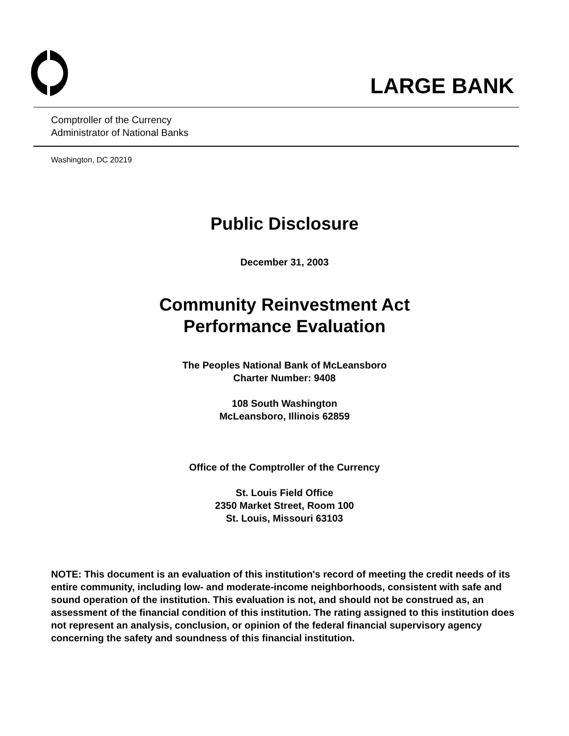LARGE BANK
Comptroller of the Currency
Administrator of National Banks
Washington, DC 20219
Public Disclosure
December 31, 2003
Community Reinvestment Act
Performance Evaluation
The Peoples National Bank of McLeansboro
Charter Number: 9408
108 South Washington
McLeansboro, Illinois 62859
Office of the Comptroller of the Currency
St. Louis Field Office
2350 Market Street, Room 100
St. Louis, Missouri 63103
NOTE: This document is an evaluation of this institution's record of meeting the credit needs of its entire community, including low- and moderate-income neighborhoods, consistent with safe and sound operation of the institution. This evaluation is not, and should not be construed as, an assessment of the financial condition of this institution. The rating assigned to this institution does not represent an analysis, conclusion, or opinion of the federal financial supervisory agency concerning the safety and soundness of this financial institution.